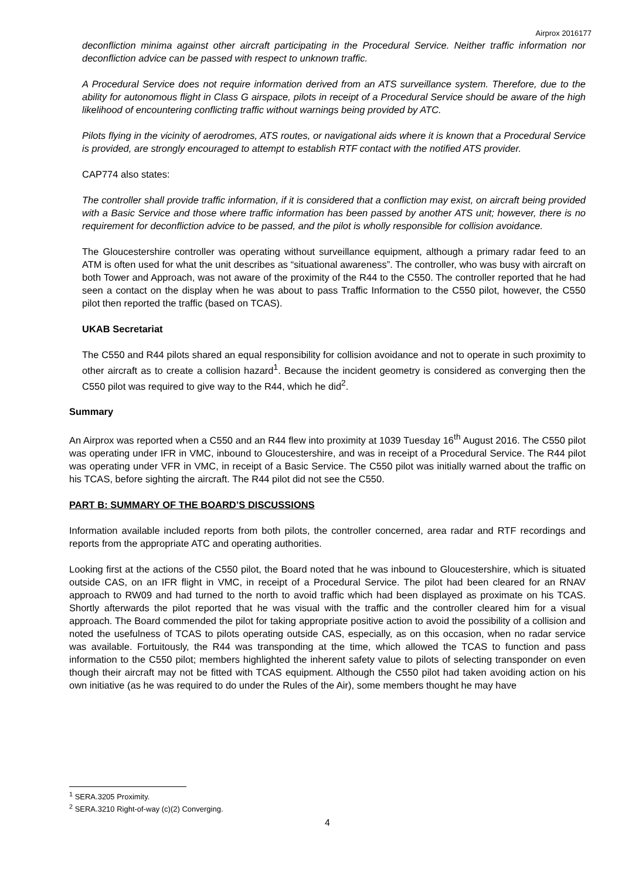Airprox 2016177
deconfliction minima against other aircraft participating in the Procedural Service. Neither traffic information nor deconfliction advice can be passed with respect to unknown traffic.
A Procedural Service does not require information derived from an ATS surveillance system. Therefore, due to the ability for autonomous flight in Class G airspace, pilots in receipt of a Procedural Service should be aware of the high likelihood of encountering conflicting traffic without warnings being provided by ATC.
Pilots flying in the vicinity of aerodromes, ATS routes, or navigational aids where it is known that a Procedural Service is provided, are strongly encouraged to attempt to establish RTF contact with the notified ATS provider.
CAP774 also states:
The controller shall provide traffic information, if it is considered that a confliction may exist, on aircraft being provided with a Basic Service and those where traffic information has been passed by another ATS unit; however, there is no requirement for deconfliction advice to be passed, and the pilot is wholly responsible for collision avoidance.
The Gloucestershire controller was operating without surveillance equipment, although a primary radar feed to an ATM is often used for what the unit describes as “situational awareness”. The controller, who was busy with aircraft on both Tower and Approach, was not aware of the proximity of the R44 to the C550. The controller reported that he had seen a contact on the display when he was about to pass Traffic Information to the C550 pilot, however, the C550 pilot then reported the traffic (based on TCAS).
UKAB Secretariat
The C550 and R44 pilots shared an equal responsibility for collision avoidance and not to operate in such proximity to other aircraft as to create a collision hazard<sup>1</sup>. Because the incident geometry is considered as converging then the C550 pilot was required to give way to the R44, which he did<sup>2</sup>.
Summary
An Airprox was reported when a C550 and an R44 flew into proximity at 1039 Tuesday 16<sup>th</sup> August 2016. The C550 pilot was operating under IFR in VMC, inbound to Gloucestershire, and was in receipt of a Procedural Service. The R44 pilot was operating under VFR in VMC, in receipt of a Basic Service. The C550 pilot was initially warned about the traffic on his TCAS, before sighting the aircraft. The R44 pilot did not see the C550.
PART B: SUMMARY OF THE BOARD’S DISCUSSIONS
Information available included reports from both pilots, the controller concerned, area radar and RTF recordings and reports from the appropriate ATC and operating authorities.
Looking first at the actions of the C550 pilot, the Board noted that he was inbound to Gloucestershire, which is situated outside CAS, on an IFR flight in VMC, in receipt of a Procedural Service. The pilot had been cleared for an RNAV approach to RW09 and had turned to the north to avoid traffic which had been displayed as proximate on his TCAS. Shortly afterwards the pilot reported that he was visual with the traffic and the controller cleared him for a visual approach. The Board commended the pilot for taking appropriate positive action to avoid the possibility of a collision and noted the usefulness of TCAS to pilots operating outside CAS, especially, as on this occasion, when no radar service was available. Fortuitously, the R44 was transponding at the time, which allowed the TCAS to function and pass information to the C550 pilot; members highlighted the inherent safety value to pilots of selecting transponder on even though their aircraft may not be fitted with TCAS equipment. Although the C550 pilot had taken avoiding action on his own initiative (as he was required to do under the Rules of the Air), some members thought he may have
<sup>1</sup> SERA.3205 Proximity.
<sup>2</sup> SERA.3210 Right-of-way (c)(2) Converging.
4